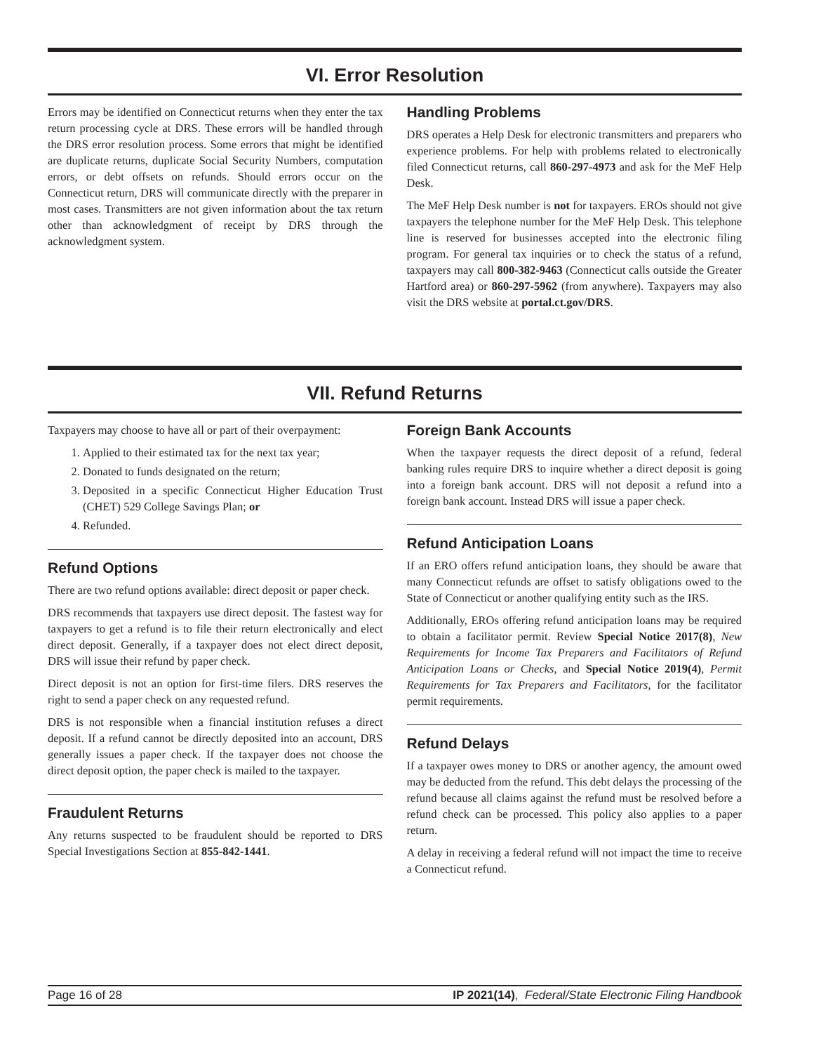VI. Error Resolution
Errors may be identified on Connecticut returns when they enter the tax return processing cycle at DRS. These errors will be handled through the DRS error resolution process. Some errors that might be identified are duplicate returns, duplicate Social Security Numbers, computation errors, or debt offsets on refunds. Should errors occur on the Connecticut return, DRS will communicate directly with the preparer in most cases. Transmitters are not given information about the tax return other than acknowledgment of receipt by DRS through the acknowledgment system.
Handling Problems
DRS operates a Help Desk for electronic transmitters and preparers who experience problems. For help with problems related to electronically filed Connecticut returns, call 860-297-4973 and ask for the MeF Help Desk.
The MeF Help Desk number is not for taxpayers. EROs should not give taxpayers the telephone number for the MeF Help Desk. This telephone line is reserved for businesses accepted into the electronic filing program. For general tax inquiries or to check the status of a refund, taxpayers may call 800-382-9463 (Connecticut calls outside the Greater Hartford area) or 860-297-5962 (from anywhere). Taxpayers may also visit the DRS website at portal.ct.gov/DRS.
VII. Refund Returns
Taxpayers may choose to have all or part of their overpayment:
1. Applied to their estimated tax for the next tax year;
2. Donated to funds designated on the return;
3. Deposited in a specific Connecticut Higher Education Trust (CHET) 529 College Savings Plan; or
4. Refunded.
Refund Options
There are two refund options available: direct deposit or paper check.
DRS recommends that taxpayers use direct deposit. The fastest way for taxpayers to get a refund is to file their return electronically and elect direct deposit. Generally, if a taxpayer does not elect direct deposit, DRS will issue their refund by paper check.
Direct deposit is not an option for first-time filers. DRS reserves the right to send a paper check on any requested refund.
DRS is not responsible when a financial institution refuses a direct deposit. If a refund cannot be directly deposited into an account, DRS generally issues a paper check. If the taxpayer does not choose the direct deposit option, the paper check is mailed to the taxpayer.
Fraudulent Returns
Any returns suspected to be fraudulent should be reported to DRS Special Investigations Section at 855-842-1441.
Foreign Bank Accounts
When the taxpayer requests the direct deposit of a refund, federal banking rules require DRS to inquire whether a direct deposit is going into a foreign bank account. DRS will not deposit a refund into a foreign bank account. Instead DRS will issue a paper check.
Refund Anticipation Loans
If an ERO offers refund anticipation loans, they should be aware that many Connecticut refunds are offset to satisfy obligations owed to the State of Connecticut or another qualifying entity such as the IRS.
Additionally, EROs offering refund anticipation loans may be required to obtain a facilitator permit. Review Special Notice 2017(8), New Requirements for Income Tax Preparers and Facilitators of Refund Anticipation Loans or Checks, and Special Notice 2019(4), Permit Requirements for Tax Preparers and Facilitators, for the facilitator permit requirements.
Refund Delays
If a taxpayer owes money to DRS or another agency, the amount owed may be deducted from the refund. This debt delays the processing of the refund because all claims against the refund must be resolved before a refund check can be processed. This policy also applies to a paper return.
A delay in receiving a federal refund will not impact the time to receive a Connecticut refund.
Page 16 of 28 IP 2021(14), Federal/State Electronic Filing Handbook